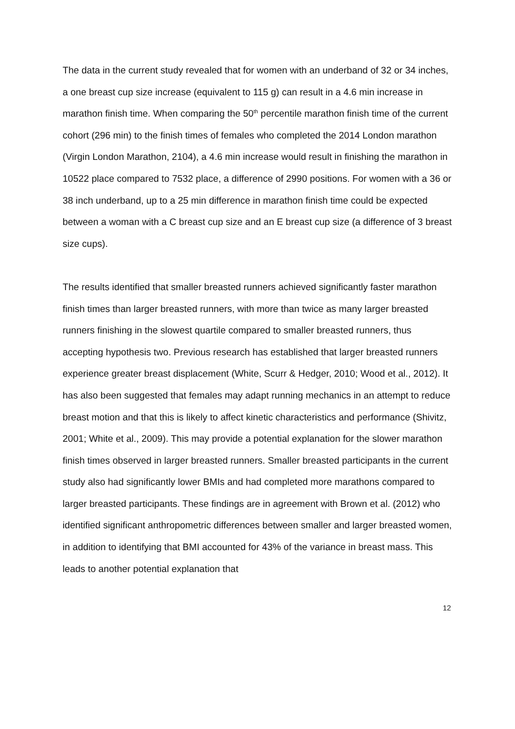The data in the current study revealed that for women with an underband of 32 or 34 inches, a one breast cup size increase (equivalent to 115 g) can result in a 4.6 min increase in marathon finish time. When comparing the 50<sup>th</sup> percentile marathon finish time of the current cohort (296 min) to the finish times of females who completed the 2014 London marathon (Virgin London Marathon, 2104), a 4.6 min increase would result in finishing the marathon in 10522 place compared to 7532 place, a difference of 2990 positions. For women with a 36 or 38 inch underband, up to a 25 min difference in marathon finish time could be expected between a woman with a C breast cup size and an E breast cup size (a difference of 3 breast size cups).
The results identified that smaller breasted runners achieved significantly faster marathon finish times than larger breasted runners, with more than twice as many larger breasted runners finishing in the slowest quartile compared to smaller breasted runners, thus accepting hypothesis two. Previous research has established that larger breasted runners experience greater breast displacement (White, Scurr & Hedger, 2010; Wood et al., 2012). It has also been suggested that females may adapt running mechanics in an attempt to reduce breast motion and that this is likely to affect kinetic characteristics and performance (Shivitz, 2001; White et al., 2009). This may provide a potential explanation for the slower marathon finish times observed in larger breasted runners. Smaller breasted participants in the current study also had significantly lower BMIs and had completed more marathons compared to larger breasted participants. These findings are in agreement with Brown et al. (2012) who identified significant anthropometric differences between smaller and larger breasted women, in addition to identifying that BMI accounted for 43% of the variance in breast mass. This leads to another potential explanation that
12